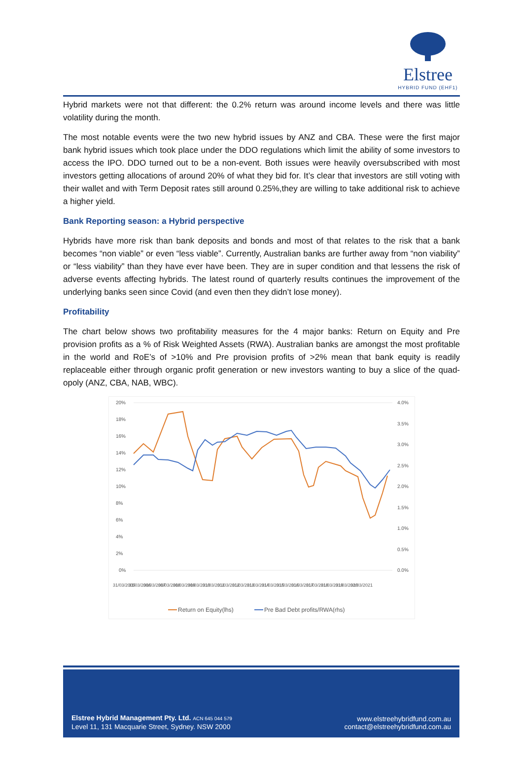Elstree
HYBRID FUND (EHF1)
Hybrid markets were not that different: the 0.2% return was around income levels and there was little volatility during the month.
The most notable events were the two new hybrid issues by ANZ and CBA. These were the first major bank hybrid issues which took place under the DDO regulations which limit the ability of some investors to access the IPO. DDO turned out to be a non-event. Both issues were heavily oversubscribed with most investors getting allocations of around 20% of what they bid for. It’s clear that investors are still voting with their wallet and with Term Deposit rates still around 0.25%,they are willing to take additional risk to achieve a higher yield.
Bank Reporting season: a Hybrid perspective
Hybrids have more risk than bank deposits and bonds and most of that relates to the risk that a bank becomes “non viable” or even “less viable”. Currently, Australian banks are further away from “non viability” or “less viability” than they have ever have been. They are in super condition and that lessens the risk of adverse events affecting hybrids. The latest round of quarterly results continues the improvement of the underlying banks seen since Covid (and even then they didn’t lose money).
Profitability
The chart below shows two profitability measures for the 4 major banks: Return on Equity and Pre provision profits as a % of Risk Weighted Assets (RWA). Australian banks are amongst the most profitable in the world and RoE’s of >10% and Pre provision profits of >2% mean that bank equity is readily replaceable either through organic profit generation or new investors wanting to buy a slice of the quad-opoly (ANZ, CBA, NAB, WBC).
20%
18%
16%
14%
12%
10%
8%
6%
4%
2%
0%
4.0%
3.5%
3.0%
2.5%
2.0%
1.5%
1.0%
0.5%
0.0%
31/03/2005
31/03/2006
31/03/2007
31/03/2008
31/03/2009
31/03/2010
31/03/2011
31/03/2012
31/03/2013
31/03/2014
31/03/2015
31/03/2016
31/03/2017
31/03/2018
31/03/2019
31/03/2020
31/03/2021
Return on Equity(lhs)
Pre Bad Debt profits/RWA(rhs)
Elstree Hybrid Management Pty. Ltd. ACN 645 044 579
Level 11, 131 Macquarie Street, Sydney. NSW 2000
www.elstreehybridfund.com.au
contact@elstreehybridfund.com.au